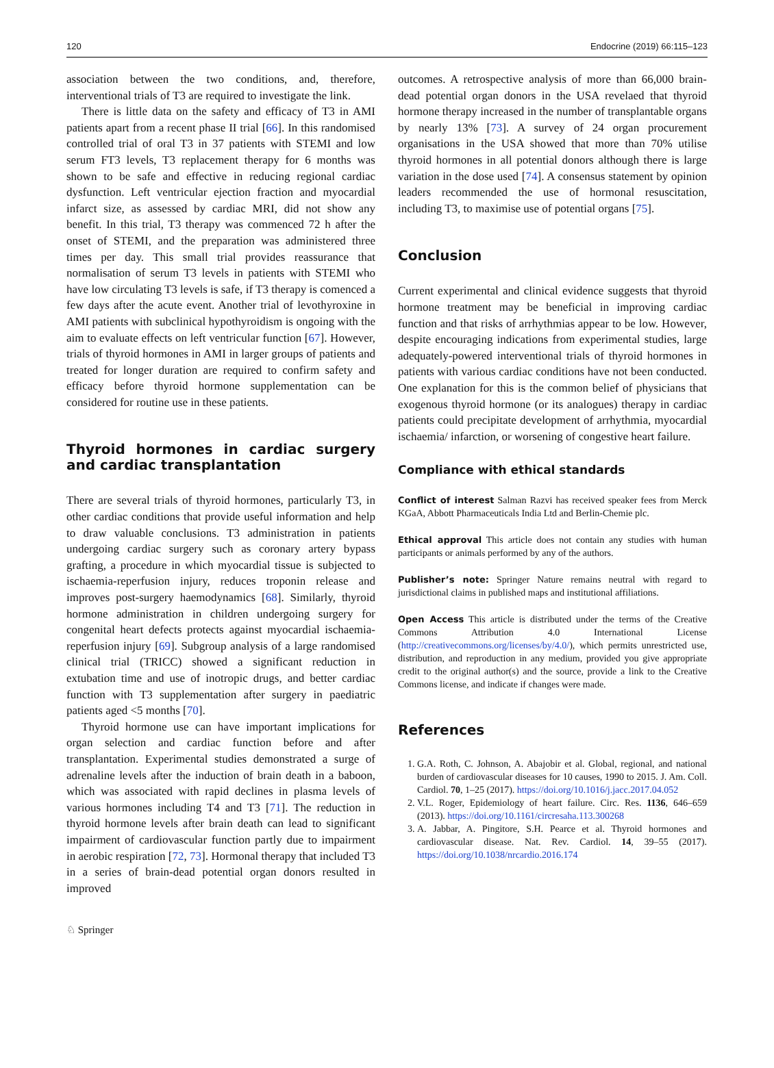120 Endocrine (2019) 66:115–123
association between the two conditions, and, therefore, interventional trials of T3 are required to investigate the link.
There is little data on the safety and efficacy of T3 in AMI patients apart from a recent phase II trial [66]. In this randomised controlled trial of oral T3 in 37 patients with STEMI and low serum FT3 levels, T3 replacement therapy for 6 months was shown to be safe and effective in reducing regional cardiac dysfunction. Left ventricular ejection fraction and myocardial infarct size, as assessed by cardiac MRI, did not show any benefit. In this trial, T3 therapy was commenced 72 h after the onset of STEMI, and the preparation was administered three times per day. This small trial provides reassurance that normalisation of serum T3 levels in patients with STEMI who have low circulating T3 levels is safe, if T3 therapy is comenced a few days after the acute event. Another trial of levothyroxine in AMI patients with subclinical hypothyroidism is ongoing with the aim to evaluate effects on left ventricular function [67]. However, trials of thyroid hormones in AMI in larger groups of patients and treated for longer duration are required to confirm safety and efficacy before thyroid hormone supplementation can be considered for routine use in these patients.
Thyroid hormones in cardiac surgery and cardiac transplantation
There are several trials of thyroid hormones, particularly T3, in other cardiac conditions that provide useful information and help to draw valuable conclusions. T3 administration in patients undergoing cardiac surgery such as coronary artery bypass grafting, a procedure in which myocardial tissue is subjected to ischaemia-reperfusion injury, reduces troponin release and improves post-surgery haemodynamics [68]. Similarly, thyroid hormone administration in children undergoing surgery for congenital heart defects protects against myocardial ischaemia-reperfusion injury [69]. Subgroup analysis of a large randomised clinical trial (TRICC) showed a significant reduction in extubation time and use of inotropic drugs, and better cardiac function with T3 supplementation after surgery in paediatric patients aged <5 months [70].
Thyroid hormone use can have important implications for organ selection and cardiac function before and after transplantation. Experimental studies demonstrated a surge of adrenaline levels after the induction of brain death in a baboon, which was associated with rapid declines in plasma levels of various hormones including T4 and T3 [71]. The reduction in thyroid hormone levels after brain death can lead to significant impairment of cardiovascular function partly due to impairment in aerobic respiration [72, 73]. Hormonal therapy that included T3 in a series of brain-dead potential organ donors resulted in improved
outcomes. A retrospective analysis of more than 66,000 brain-dead potential organ donors in the USA revelaed that thyroid hormone therapy increased in the number of transplantable organs by nearly 13% [73]. A survey of 24 organ procurement organisations in the USA showed that more than 70% utilise thyroid hormones in all potential donors although there is large variation in the dose used [74]. A consensus statement by opinion leaders recommended the use of hormonal resuscitation, including T3, to maximise use of potential organs [75].
Conclusion
Current experimental and clinical evidence suggests that thyroid hormone treatment may be beneficial in improving cardiac function and that risks of arrhythmias appear to be low. However, despite encouraging indications from experimental studies, large adequately-powered interventional trials of thyroid hormones in patients with various cardiac conditions have not been conducted. One explanation for this is the common belief of physicians that exogenous thyroid hormone (or its analogues) therapy in cardiac patients could precipitate development of arrhythmia, myocardial ischaemia/ infarction, or worsening of congestive heart failure.
Compliance with ethical standards
Conflict of interest Salman Razvi has received speaker fees from Merck KGaA, Abbott Pharmaceuticals India Ltd and Berlin-Chemie plc.
Ethical approval This article does not contain any studies with human participants or animals performed by any of the authors.
Publisher’s note: Springer Nature remains neutral with regard to jurisdictional claims in published maps and institutional affiliations.
Open Access This article is distributed under the terms of the Creative Commons Attribution 4.0 International License (http://creativecommons.org/licenses/by/4.0/), which permits unrestricted use, distribution, and reproduction in any medium, provided you give appropriate credit to the original author(s) and the source, provide a link to the Creative Commons license, and indicate if changes were made.
References
1. G.A. Roth, C. Johnson, A. Abajobir et al. Global, regional, and national burden of cardiovascular diseases for 10 causes, 1990 to 2015. J. Am. Coll. Cardiol. 70, 1–25 (2017). https://doi.org/10.1016/j.jacc.2017.04.052
2. V.L. Roger, Epidemiology of heart failure. Circ. Res. 1136, 646–659 (2013). https://doi.org/10.1161/circresaha.113.300268
3. A. Jabbar, A. Pingitore, S.H. Pearce et al. Thyroid hormones and cardiovascular disease. Nat. Rev. Cardiol. 14, 39–55 (2017). https://doi.org/10.1038/nrcardio.2016.174
♘ Springer